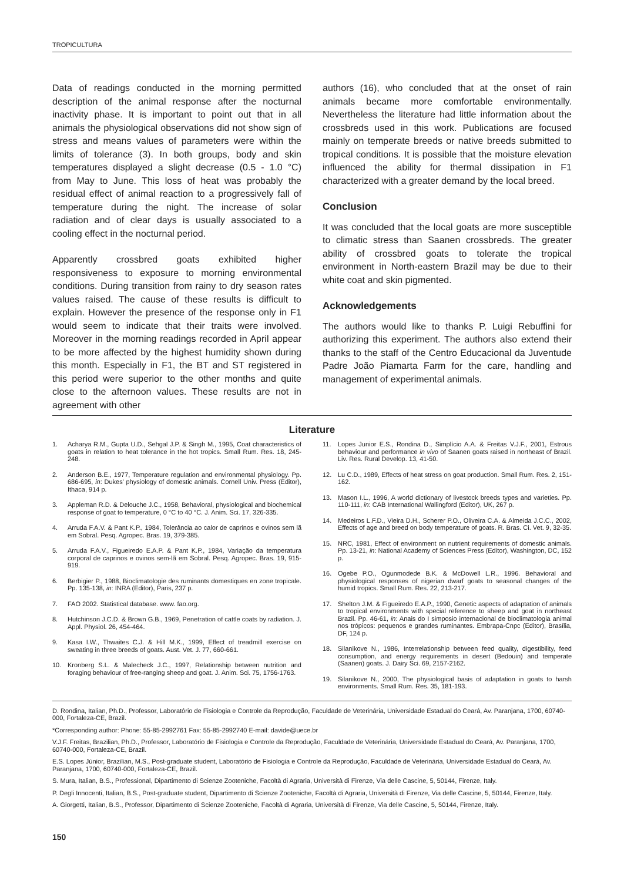TROPICULTURA
Data of readings conducted in the morning permitted description of the animal response after the nocturnal inactivity phase. It is important to point out that in all animals the physiological observations did not show sign of stress and means values of parameters were within the limits of tolerance (3). In both groups, body and skin temperatures displayed a slight decrease (0.5 - 1.0 °C) from May to June. This loss of heat was probably the residual effect of animal reaction to a progressively fall of temperature during the night. The increase of solar radiation and of clear days is usually associated to a cooling effect in the nocturnal period.
Apparently crossbred goats exhibited higher responsiveness to exposure to morning environmental conditions. During transition from rainy to dry season rates values raised. The cause of these results is difficult to explain. However the presence of the response only in F1 would seem to indicate that their traits were involved. Moreover in the morning readings recorded in April appear to be more affected by the highest humidity shown during this month. Especially in F1, the BT and ST registered in this period were superior to the other months and quite close to the afternoon values. These results are not in agreement with other
authors (16), who concluded that at the onset of rain animals became more comfortable environmentally. Nevertheless the literature had little information about the crossbreds used in this work. Publications are focused mainly on temperate breeds or native breeds submitted to tropical conditions. It is possible that the moisture elevation influenced the ability for thermal dissipation in F1 characterized with a greater demand by the local breed.
Conclusion
It was concluded that the local goats are more susceptible to climatic stress than Saanen crossbreds. The greater ability of crossbred goats to tolerate the tropical environment in North-eastern Brazil may be due to their white coat and skin pigmented.
Acknowledgements
The authors would like to thanks P. Luigi Rebuffini for authorizing this experiment. The authors also extend their thanks to the staff of the Centro Educacional da Juventude Padre João Piamarta Farm for the care, handling and management of experimental animals.
Literature
1. Acharya R.M., Gupta U.D., Sehgal J.P. & Singh M., 1995, Coat characteristics of goats in relation to heat tolerance in the hot tropics. Small Rum. Res. 18, 245-248.
2. Anderson B.E., 1977, Temperature regulation and environmental physiology. Pp. 686-695, in: Dukes' physiology of domestic animals. Cornell Univ. Press (Editor), Ithaca, 914 p.
3. Appleman R.D. & Delouche J.C., 1958, Behavioral, physiological and biochemical response of goat to temperature, 0 °C to 40 °C. J. Anim. Sci. 17, 326-335.
4. Arruda F.A.V. & Pant K.P., 1984, Tolerância ao calor de caprinos e ovinos sem lã em Sobral. Pesq. Agropec. Bras. 19, 379-385.
5. Arruda F.A.V., Figueiredo E.A.P. & Pant K.P., 1984, Variação da temperatura corporal de caprinos e ovinos sem-lã em Sobral. Pesq. Agropec. Bras. 19, 915-919.
6. Berbigier P., 1988, Bioclimatologie des ruminants domestiques en zone tropicale. Pp. 135-138, in: INRA (Editor), Paris, 237 p.
7. FAO 2002. Statistical database. www. fao.org.
8. Hutchinson J.C.D. & Brown G.B., 1969, Penetration of cattle coats by radiation. J. Appl. Physiol. 26, 454-464.
9. Kasa I.W., Thwaites C.J. & Hill M.K., 1999, Effect of treadmill exercise on sweating in three breeds of goats. Aust. Vet. J. 77, 660-661.
10. Kronberg S.L. & Malecheck J.C., 1997, Relationship between nutrition and foraging behaviour of free-ranging sheep and goat. J. Anim. Sci. 75, 1756-1763.
11. Lopes Junior E.S., Rondina D., Simplício A.A. & Freitas V.J.F., 2001, Estrous behaviour and performance in vivo of Saanen goats raised in northeast of Brazil. Liv. Res. Rural Develop. 13, 41-50.
12. Lu C.D., 1989, Effects of heat stress on goat production. Small Rum. Res. 2, 151-162.
13. Mason I.L., 1996, A world dictionary of livestock breeds types and varieties. Pp. 110-111, in: CAB International Wallingford (Editor), UK, 267 p.
14. Medeiros L.F.D., Vieira D.H., Scherer P.O., Oliveira C.A. & Almeida J.C.C., 2002, Effects of age and breed on body temperature of goats. R. Bras. Ci. Vet. 9, 32-35.
15. NRC, 1981, Effect of environment on nutrient requirements of domestic animals. Pp. 13-21, in: National Academy of Sciences Press (Editor), Washington, DC, 152 p.
16. Ogebe P.O., Ogunmodede B.K. & McDowell L.R., 1996. Behavioral and physiological responses of nigerian dwarf goats to seasonal changes of the humid tropics. Small Rum. Res. 22, 213-217.
17. Shelton J.M. & Figueiredo E.A.P., 1990, Genetic aspects of adaptation of animals to tropical environments with special reference to sheep and goat in northeast Brazil. Pp. 46-61, in: Anais do I simposio internacional de bioclimatologia animal nos trópicos: pequenos e grandes ruminantes. Embrapa-Cnpc (Editor), Brasília, DF, 124 p.
18. Silanikove N., 1986, Interrelationship between feed quality, digestibility, feed consumption, and energy requirements in desert (Bedouin) and temperate (Saanen) goats. J. Dairy Sci. 69, 2157-2162.
19. Silanikove N., 2000, The physiological basis of adaptation in goats to harsh environments. Small Rum. Res. 35, 181-193.
D. Rondina, Italian, Ph.D., Professor, Laboratório de Fisiologia e Controle da Reprodução, Faculdade de Veterinária, Universidade Estadual do Ceará, Av. Paranjana, 1700, 60740-000, Fortaleza-CE, Brazil.
*Corresponding author: Phone: 55-85-2992761 Fax: 55-85-2992740 E-mail: davide@uece.br
V.J.F. Freitas, Brazilian, Ph.D., Professor, Laboratório de Fisiologia e Controle da Reprodução, Faculdade de Veterinária, Universidade Estadual do Ceará, Av. Paranjana, 1700, 60740-000, Fortaleza-CE, Brazil.
E.S. Lopes Júnior, Brazilian, M.S., Post-graduate student, Laboratório de Fisiologia e Controle da Reprodução, Faculdade de Veterinária, Universidade Estadual do Ceará, Av. Paranjana, 1700, 60740-000, Fortaleza-CE, Brazil.
S. Mura, Italian, B.S., Professional, Dipartimento di Scienze Zooteniche, Facoltà di Agraria, Università di Firenze, Via delle Cascine, 5, 50144, Firenze, Italy.
P. Degli Innocenti, Italian, B.S., Post-graduate student, Dipartimento di Scienze Zooteniche, Facoltà di Agraria, Università di Firenze, Via delle Cascine, 5, 50144, Firenze, Italy.
A. Giorgetti, Italian, B.S., Professor, Dipartimento di Scienze Zooteniche, Facoltà di Agraria, Università di Firenze, Via delle Cascine, 5, 50144, Firenze, Italy.
150